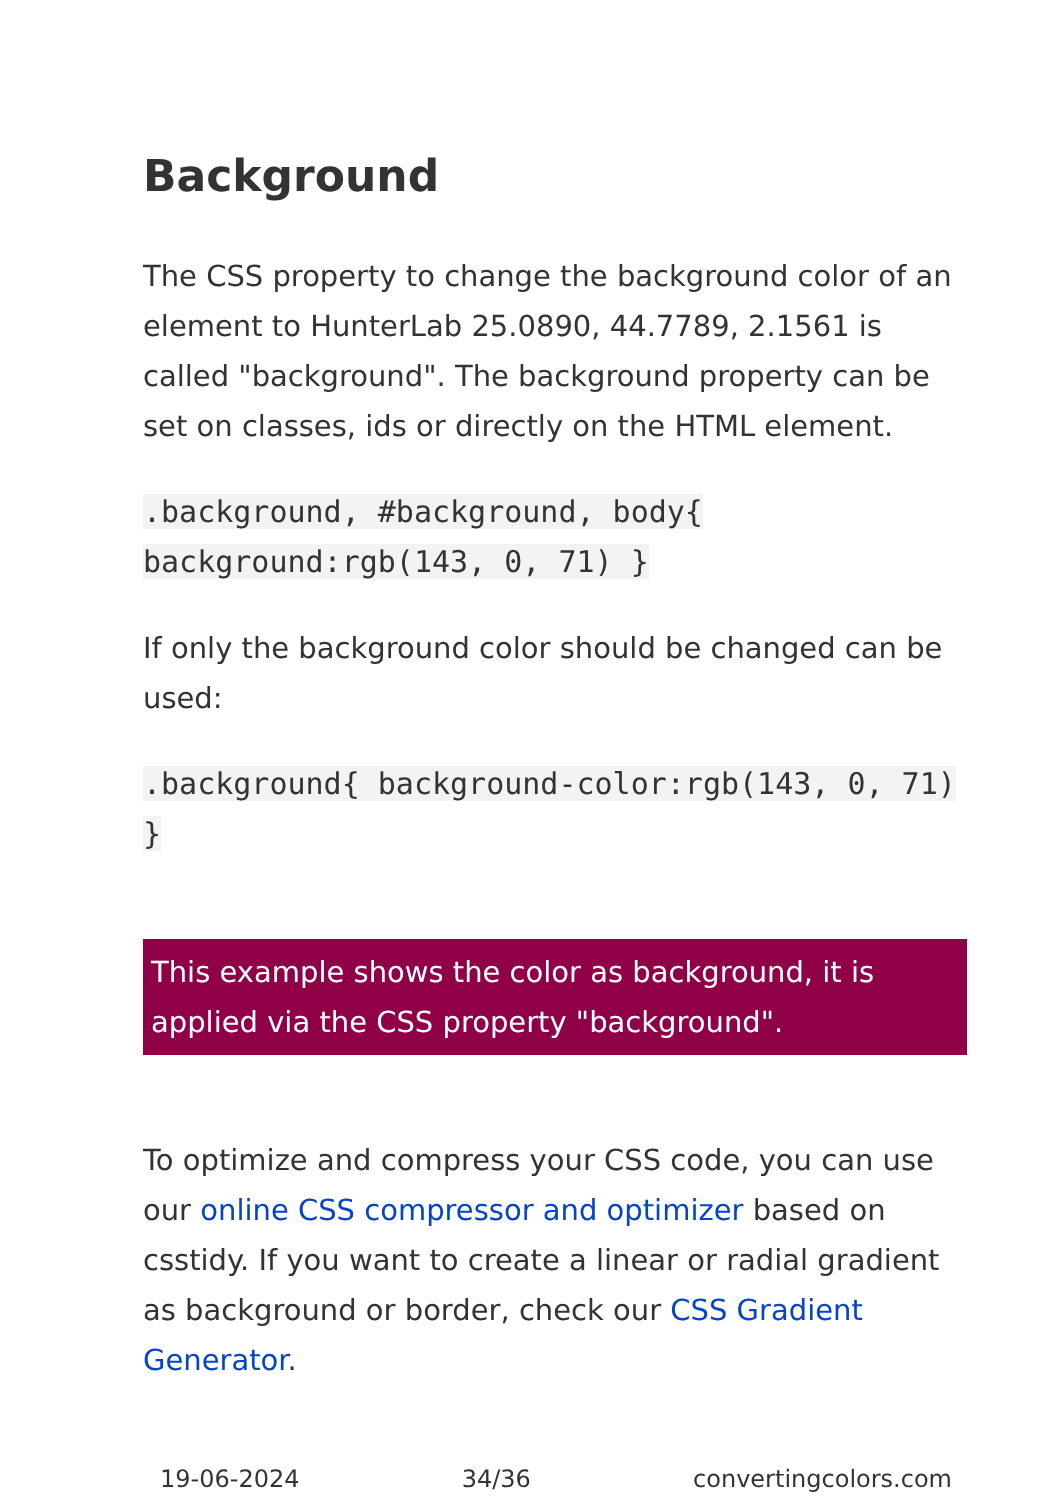Background
The CSS property to change the background color of an element to HunterLab 25.0890, 44.7789, 2.1561 is called "background". The background property can be set on classes, ids or directly on the HTML element.
.background, #background, body{ background:rgb(143, 0, 71) }
If only the background color should be changed can be used:
.background{ background-color:rgb(143, 0, 71) }
This example shows the color as background, it is applied via the CSS property "background".
To optimize and compress your CSS code, you can use our online CSS compressor and optimizer based on csstidy. If you want to create a linear or radial gradient as background or border, check our CSS Gradient Generator.
19-06-2024 34/36 convertingcolors.com